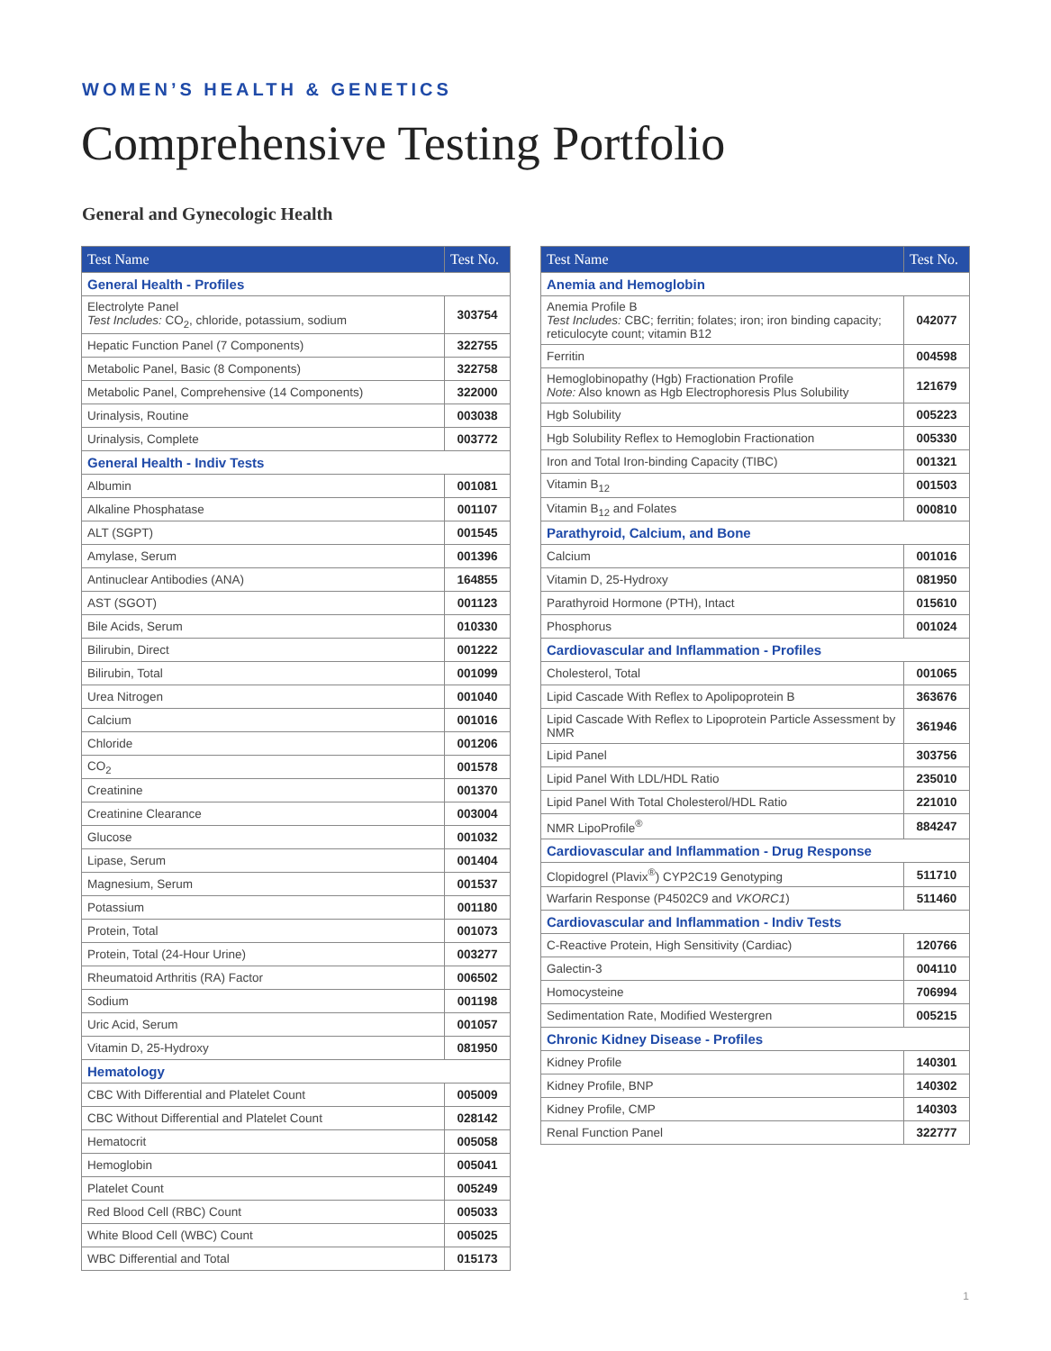WOMEN’S HEALTH & GENETICS
Comprehensive Testing Portfolio
General and Gynecologic Health
| Test Name | Test No. |
| --- | --- |
| General Health - Profiles | |
| Electrolyte Panel Test Includes: CO<sub>2</sub>, chloride, potassium, sodium | 303754 |
| Hepatic Function Panel (7 Components) | 322755 |
| Metabolic Panel, Basic (8 Components) | 322758 |
| Metabolic Panel, Comprehensive (14 Components) | 322000 |
| Urinalysis, Routine | 003038 |
| Urinalysis, Complete | 003772 |
| General Health - Indiv Tests | |
| Albumin | 001081 |
| Alkaline Phosphatase | 001107 |
| ALT (SGPT) | 001545 |
| Amylase, Serum | 001396 |
| Antinuclear Antibodies (ANA) | 164855 |
| AST (SGOT) | 001123 |
| Bile Acids, Serum | 010330 |
| Bilirubin, Direct | 001222 |
| Bilirubin, Total | 001099 |
| Urea Nitrogen | 001040 |
| Calcium | 001016 |
| Chloride | 001206 |
| CO<sub>2</sub> | 001578 |
| Creatinine | 001370 |
| Creatinine Clearance | 003004 |
| Glucose | 001032 |
| Lipase, Serum | 001404 |
| Magnesium, Serum | 001537 |
| Potassium | 001180 |
| Protein, Total | 001073 |
| Protein, Total (24-Hour Urine) | 003277 |
| Rheumatoid Arthritis (RA) Factor | 006502 |
| Sodium | 001198 |
| Uric Acid, Serum | 001057 |
| Vitamin D, 25-Hydroxy | 081950 |
| Hematology | |
| CBC With Differential and Platelet Count | 005009 |
| CBC Without Differential and Platelet Count | 028142 |
| Hematocrit | 005058 |
| Hemoglobin | 005041 |
| Platelet Count | 005249 |
| Red Blood Cell (RBC) Count | 005033 |
| White Blood Cell (WBC) Count | 005025 |
| WBC Differential and Total | 015173 |
| Test Name | Test No. |
| --- | --- |
| Anemia and Hemoglobin | |
| Anemia Profile B Test Includes: CBC; ferritin; folates; iron; iron binding capacity; reticulocyte count; vitamin B12 | 042077 |
| Ferritin | 004598 |
| Hemoglobinopathy (Hgb) Fractionation Profile Note: Also known as Hgb Electrophoresis Plus Solubility | 121679 |
| Hgb Solubility | 005223 |
| Hgb Solubility Reflex to Hemoglobin Fractionation | 005330 |
| Iron and Total Iron-binding Capacity (TIBC) | 001321 |
| Vitamin B<sub>12</sub> | 001503 |
| Vitamin B<sub>12</sub> and Folates | 000810 |
| Parathyroid, Calcium, and Bone | |
| Calcium | 001016 |
| Vitamin D, 25-Hydroxy | 081950 |
| Parathyroid Hormone (PTH), Intact | 015610 |
| Phosphorus | 001024 |
| Cardiovascular and Inflammation - Profiles | |
| Cholesterol, Total | 001065 |
| Lipid Cascade With Reflex to Apolipoprotein B | 363676 |
| Lipid Cascade With Reflex to Lipoprotein Particle Assessment by NMR | 361946 |
| Lipid Panel | 303756 |
| Lipid Panel With LDL/HDL Ratio | 235010 |
| Lipid Panel With Total Cholesterol/HDL Ratio | 221010 |
| NMR LipoProfile<sup>®</sup> | 884247 |
| Cardiovascular and Inflammation - Drug Response | |
| Clopidogrel (Plavix<sup>®</sup>) CYP2C19 Genotyping | 511710 |
| Warfarin Response (P4502C9 and VKORC1 ) | 511460 |
| Cardiovascular and Inflammation - Indiv Tests | |
| C-Reactive Protein, High Sensitivity (Cardiac) | 120766 |
| Galectin-3 | 004110 |
| Homocysteine | 706994 |
| Sedimentation Rate, Modified Westergren | 005215 |
| Chronic Kidney Disease - Profiles | |
| Kidney Profile | 140301 |
| Kidney Profile, BNP | 140302 |
| Kidney Profile, CMP | 140303 |
| Renal Function Panel | 322777 |
1